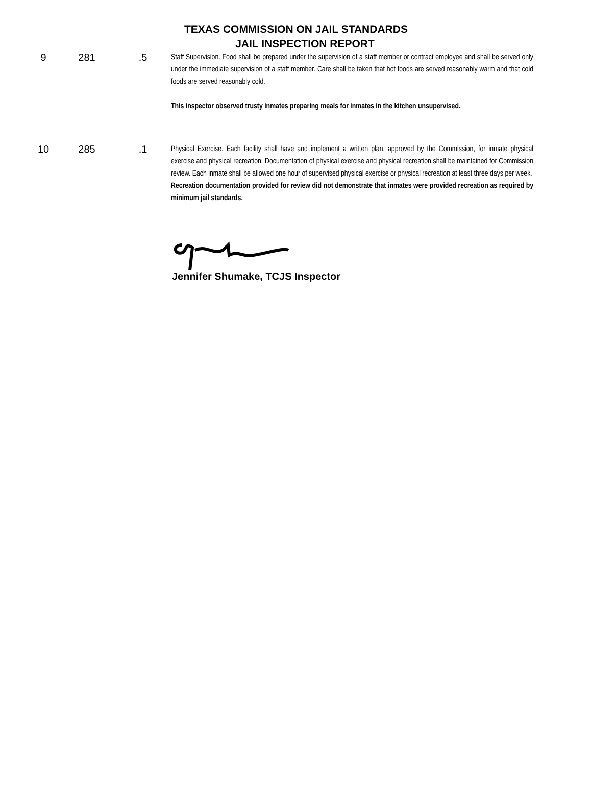TEXAS COMMISSION ON JAIL STANDARDS
JAIL INSPECTION REPORT
| 9 | 281 | .5 | Staff Supervision. Food shall be prepared under the supervision of a staff member or contract employee and shall be served only under the immediate supervision of a staff member. Care shall be taken that hot foods are served reasonably warm and that cold foods are served reasonably cold. This inspector observed trusty inmates preparing meals for inmates in the kitchen unsupervised. |
| 10 | 285 | .1 | Physical Exercise. Each facility shall have and implement a written plan, approved by the Commission, for inmate physical exercise and physical recreation. Documentation of physical exercise and physical recreation shall be maintained for Commission review. Each inmate shall be allowed one hour of supervised physical exercise or physical recreation at least three days per week. Recreation documentation provided for review did not demonstrate that inmates were provided recreation as required by minimum jail standards. |
Jennifer Shumake, TCJS Inspector